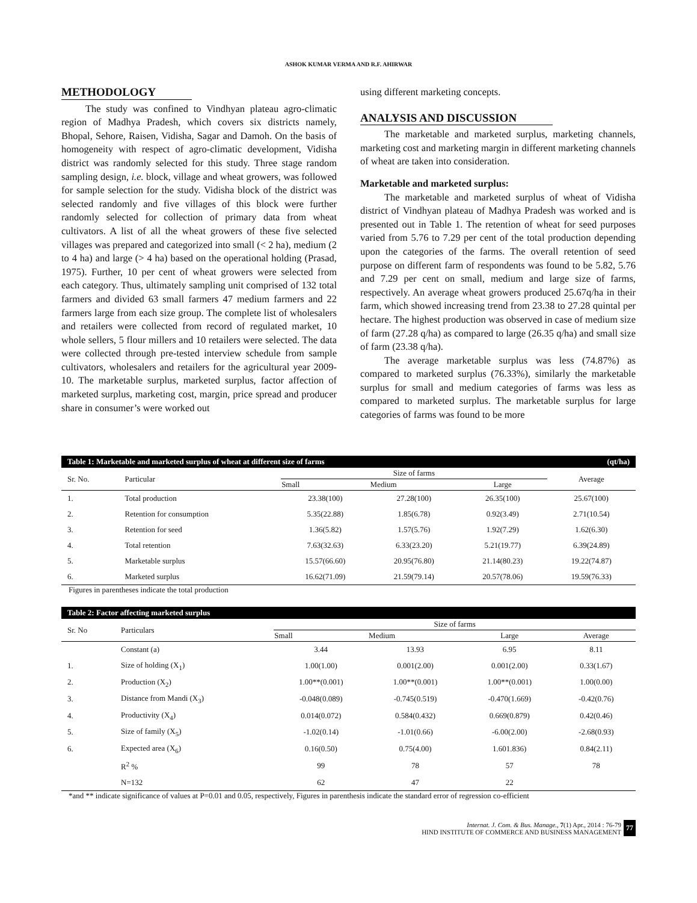ASHOK KUMAR VERMA AND R.F. AHIRWAR
METHODOLOGY
The study was confined to Vindhyan plateau agro-climatic region of Madhya Pradesh, which covers six districts namely, Bhopal, Sehore, Raisen, Vidisha, Sagar and Damoh. On the basis of homogeneity with respect of agro-climatic development, Vidisha district was randomly selected for this study. Three stage random sampling design, i.e. block, village and wheat growers, was followed for sample selection for the study. Vidisha block of the district was selected randomly and five villages of this block were further randomly selected for collection of primary data from wheat cultivators. A list of all the wheat growers of these five selected villages was prepared and categorized into small (< 2 ha), medium (2 to 4 ha) and large (> 4 ha) based on the operational holding (Prasad, 1975). Further, 10 per cent of wheat growers were selected from each category. Thus, ultimately sampling unit comprised of 132 total farmers and divided 63 small farmers 47 medium farmers and 22 farmers large from each size group. The complete list of wholesalers and retailers were collected from record of regulated market, 10 whole sellers, 5 flour millers and 10 retailers were selected. The data were collected through pre-tested interview schedule from sample cultivators, wholesalers and retailers for the agricultural year 2009-10. The marketable surplus, marketed surplus, factor affection of marketed surplus, marketing cost, margin, price spread and producer share in consumer’s were worked out
using different marketing concepts.
ANALYSIS AND DISCUSSION
The marketable and marketed surplus, marketing channels, marketing cost and marketing margin in different marketing channels of wheat are taken into consideration.
Marketable and marketed surplus:
The marketable and marketed surplus of wheat of Vidisha district of Vindhyan plateau of Madhya Pradesh was worked and is presented out in Table 1. The retention of wheat for seed purposes varied from 5.76 to 7.29 per cent of the total production depending upon the categories of the farms. The overall retention of seed purpose on different farm of respondents was found to be 5.82, 5.76 and 7.29 per cent on small, medium and large size of farms, respectively. An average wheat growers produced 25.67q/ha in their farm, which showed increasing trend from 23.38 to 27.28 quintal per hectare. The highest production was observed in case of medium size of farm (27.28 q/ha) as compared to large (26.35 q/ha) and small size of farm (23.38 q/ha).
The average marketable surplus was less (74.87%) as compared to marketed surplus (76.33%), similarly the marketable surplus for small and medium categories of farms was less as compared to marketed surplus. The marketable surplus for large categories of farms was found to be more
Table 1: Marketable and marketed surplus of wheat at different size of farms (qt/ha)
| Sr. No. | Particular | Size of farms | | | Average |
| --- | --- | --- | --- | --- | --- |
| | | Small | Medium | Large | |
| 1. | Total production | 23.38(100) | 27.28(100) | 26.35(100) | 25.67(100) |
| 2. | Retention for consumption | 5.35(22.88) | 1.85(6.78) | 0.92(3.49) | 2.71(10.54) |
| 3. | Retention for seed | 1.36(5.82) | 1.57(5.76) | 1.92(7.29) | 1.62(6.30) |
| 4. | Total retention | 7.63(32.63) | 6.33(23.20) | 5.21(19.77) | 6.39(24.89) |
| 5. | Marketable surplus | 15.57(66.60) | 20.95(76.80) | 21.14(80.23) | 19.22(74.87) |
| 6. | Marketed surplus | 16.62(71.09) | 21.59(79.14) | 20.57(78.06) | 19.59(76.33) |
Figures in parentheses indicate the total production
Table 2: Factor affecting marketed surplus
| Sr. No | Particulars | Size of farms | | | |
| --- | --- | --- | --- | --- | --- |
| | | Small | Medium | Large | Average |
| | Constant (a) | 3.44 | 13.93 | 6.95 | 8.11 |
| 1. | Size of holding (X<sub>1</sub>) | 1.00(1.00) | 0.001(2.00) | 0.001(2.00) | 0.33(1.67) |
| 2. | Production (X<sub>2</sub>) | 1.00**(0.001) | 1.00**(0.001) | 1.00**(0.001) | 1.00(0.00) |
| 3. | Distance from Mandi (X<sub>3</sub>) | -0.048(0.089) | -0.745(0.519) | -0.470(1.669) | -0.42(0.76) |
| 4. | Productivity (X<sub>4</sub>) | 0.014(0.072) | 0.584(0.432) | 0.669(0.879) | 0.42(0.46) |
| 5. | Size of family (X<sub>5</sub>) | -1.02(0.14) | -1.01(0.66) | -6.00(2.00) | -2.68(0.93) |
| 6. | Expected area (X<sub>6</sub>) | 0.16(0.50) | 0.75(4.00) | 1.601.836) | 0.84(2.11) |
| | R<sup>2</sup> % | 99 | 78 | 57 | 78 |
| | N=132 | 62 | 47 | 22 | |
*and ** indicate significance of values at P=0.01 and 0.05, respectively, Figures in parenthesis indicate the standard error of regression co-efficient
Internat. J. Com. & Bus. Manage., 7(1) Apr., 2014 : 76-79
HIND INSTITUTE OF COMMERCE AND BUSINESS MANAGEMENT
77